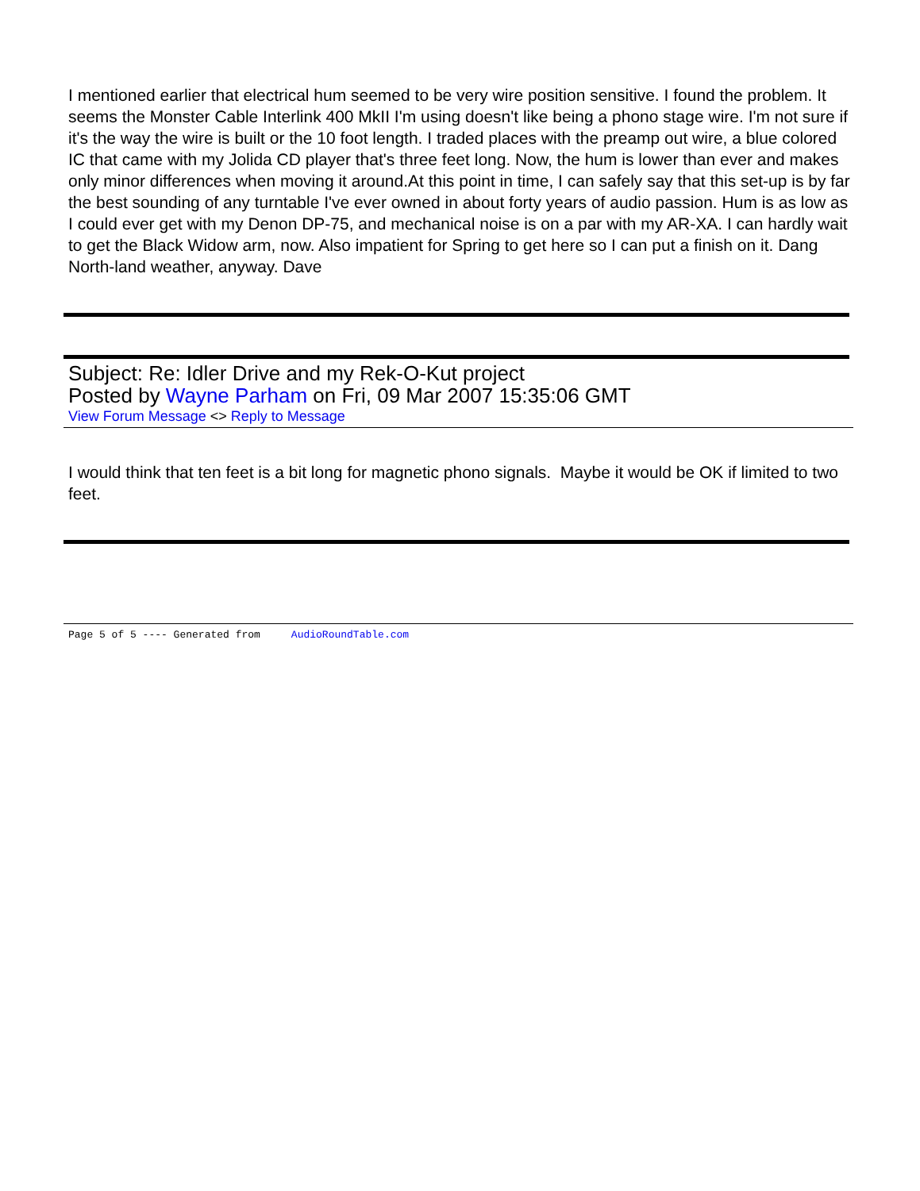I mentioned earlier that electrical hum seemed to be very wire position sensitive. I found the problem. It seems the Monster Cable Interlink 400 MkII I'm using doesn't like being a phono stage wire. I'm not sure if it's the way the wire is built or the 10 foot length. I traded places with the preamp out wire, a blue colored IC that came with my Jolida CD player that's three feet long. Now, the hum is lower than ever and makes only minor differences when moving it around.At this point in time, I can safely say that this set-up is by far the best sounding of any turntable I've ever owned in about forty years of audio passion. Hum is as low as I could ever get with my Denon DP-75, and mechanical noise is on a par with my AR-XA. I can hardly wait to get the Black Widow arm, now. Also impatient for Spring to get here so I can put a finish on it. Dang North-land weather, anyway. Dave
Subject: Re: Idler Drive and my Rek-O-Kut project
Posted by Wayne Parham on Fri, 09 Mar 2007 15:35:06 GMT
View Forum Message <> Reply to Message
I would think that ten feet is a bit long for magnetic phono signals. Maybe it would be OK if limited to two feet.
Page 5 of 5 ---- Generated from AudioRoundTable.com